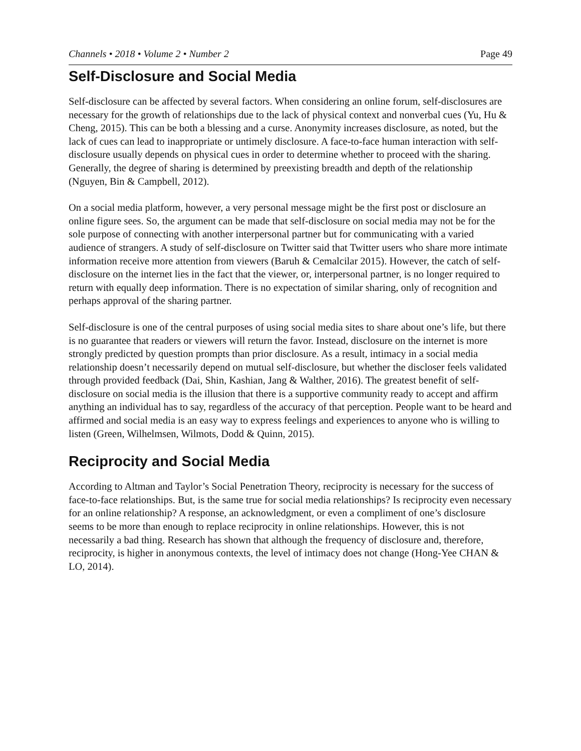Channels • 2018 • Volume 2 • Number 2 Page 49
Self-Disclosure and Social Media
Self-disclosure can be affected by several factors. When considering an online forum, self-disclosures are necessary for the growth of relationships due to the lack of physical context and nonverbal cues (Yu, Hu & Cheng, 2015). This can be both a blessing and a curse. Anonymity increases disclosure, as noted, but the lack of cues can lead to inappropriate or untimely disclosure. A face-to-face human interaction with self-disclosure usually depends on physical cues in order to determine whether to proceed with the sharing. Generally, the degree of sharing is determined by preexisting breadth and depth of the relationship (Nguyen, Bin & Campbell, 2012).
On a social media platform, however, a very personal message might be the first post or disclosure an online figure sees. So, the argument can be made that self-disclosure on social media may not be for the sole purpose of connecting with another interpersonal partner but for communicating with a varied audience of strangers. A study of self-disclosure on Twitter said that Twitter users who share more intimate information receive more attention from viewers (Baruh & Cemalcilar 2015). However, the catch of self-disclosure on the internet lies in the fact that the viewer, or, interpersonal partner, is no longer required to return with equally deep information. There is no expectation of similar sharing, only of recognition and perhaps approval of the sharing partner.
Self-disclosure is one of the central purposes of using social media sites to share about one’s life, but there is no guarantee that readers or viewers will return the favor. Instead, disclosure on the internet is more strongly predicted by question prompts than prior disclosure. As a result, intimacy in a social media relationship doesn’t necessarily depend on mutual self-disclosure, but whether the discloser feels validated through provided feedback (Dai, Shin, Kashian, Jang & Walther, 2016). The greatest benefit of self-disclosure on social media is the illusion that there is a supportive community ready to accept and affirm anything an individual has to say, regardless of the accuracy of that perception. People want to be heard and affirmed and social media is an easy way to express feelings and experiences to anyone who is willing to listen (Green, Wilhelmsen, Wilmots, Dodd & Quinn, 2015).
Reciprocity and Social Media
According to Altman and Taylor’s Social Penetration Theory, reciprocity is necessary for the success of face-to-face relationships. But, is the same true for social media relationships? Is reciprocity even necessary for an online relationship? A response, an acknowledgment, or even a compliment of one’s disclosure seems to be more than enough to replace reciprocity in online relationships. However, this is not necessarily a bad thing. Research has shown that although the frequency of disclosure and, therefore, reciprocity, is higher in anonymous contexts, the level of intimacy does not change (Hong-Yee CHAN & LO, 2014).